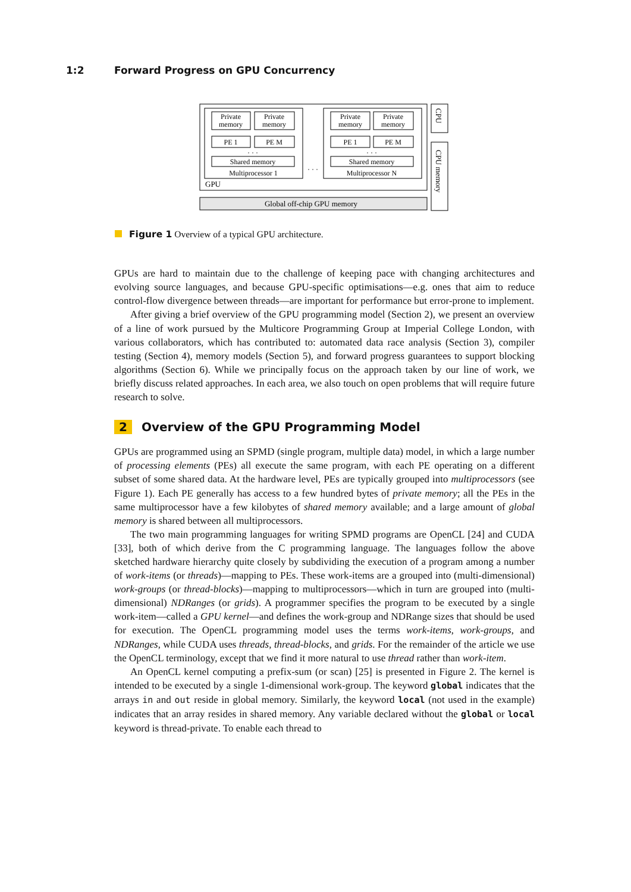1:2 Forward Progress on GPU Concurrency
Private
memory
Private
memory
PE 1
PE M
· · ·
Shared memory
Multiprocessor 1
Private
memory
Private
memory
PE 1
PE M
· · ·
Shared memory
Multiprocessor N
· · ·
Global off-chip GPU memory
GPU
CPU
CPU memory
Figure 1 Overview of a typical GPU architecture.
GPUs are hard to maintain due to the challenge of keeping pace with changing architectures and evolving source languages, and because GPU-specific optimisations—e.g. ones that aim to reduce control-flow divergence between threads—are important for performance but error-prone to implement.
After giving a brief overview of the GPU programming model (Section 2), we present an overview of a line of work pursued by the Multicore Programming Group at Imperial College London, with various collaborators, which has contributed to: automated data race analysis (Section 3), compiler testing (Section 4), memory models (Section 5), and forward progress guarantees to support blocking algorithms (Section 6). While we principally focus on the approach taken by our line of work, we briefly discuss related approaches. In each area, we also touch on open problems that will require future research to solve.
2 Overview of the GPU Programming Model
GPUs are programmed using an SPMD (single program, multiple data) model, in which a large number of processing elements (PEs) all execute the same program, with each PE operating on a different subset of some shared data. At the hardware level, PEs are typically grouped into multiprocessors (see Figure 1). Each PE generally has access to a few hundred bytes of private memory; all the PEs in the same multiprocessor have a few kilobytes of shared memory available; and a large amount of global memory is shared between all multiprocessors.
The two main programming languages for writing SPMD programs are OpenCL [24] and CUDA [33], both of which derive from the C programming language. The languages follow the above sketched hardware hierarchy quite closely by subdividing the execution of a program among a number of work-items (or threads)—mapping to PEs. These work-items are a grouped into (multi-dimensional) work-groups (or thread-blocks)—mapping to multiprocessors—which in turn are grouped into (multi-dimensional) NDRanges (or grids). A programmer specifies the program to be executed by a single work-item—called a GPU kernel—and defines the work-group and NDRange sizes that should be used for execution. The OpenCL programming model uses the terms work-items, work-groups, and NDRanges, while CUDA uses threads, thread-blocks, and grids. For the remainder of the article we use the OpenCL terminology, except that we find it more natural to use thread rather than work-item.
An OpenCL kernel computing a prefix-sum (or scan) [25] is presented in Figure 2. The kernel is intended to be executed by a single 1-dimensional work-group. The keyword global indicates that the arrays in and out reside in global memory. Similarly, the keyword local (not used in the example) indicates that an array resides in shared memory. Any variable declared without the global or local keyword is thread-private. To enable each thread to